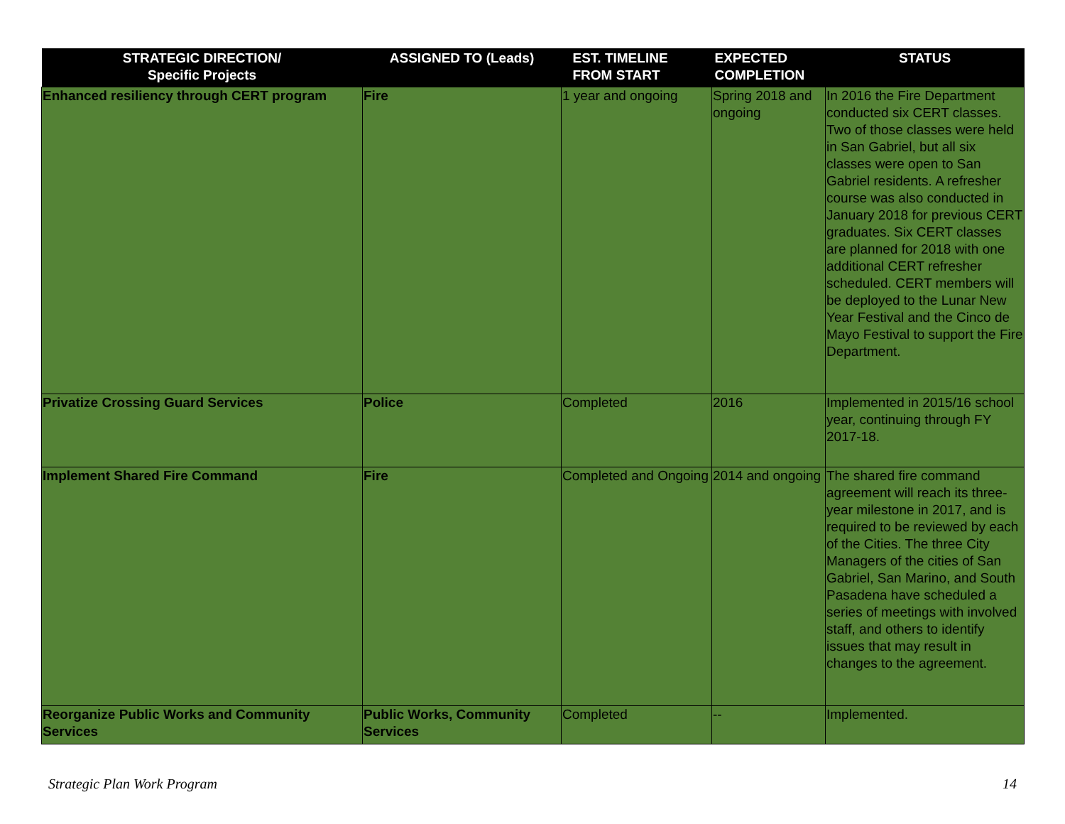| STRATEGIC DIRECTION/ Specific Projects | ASSIGNED TO (Leads) | EST. TIMELINE FROM START | EXPECTED COMPLETION | STATUS |
| --- | --- | --- | --- | --- |
| Enhanced resiliency through CERT program | Fire | 1 year and ongoing | Spring 2018 and ongoing | In 2016 the Fire Department conducted six CERT classes. Two of those classes were held in San Gabriel, but all six classes were open to San Gabriel residents. A refresher course was also conducted in January 2018 for previous CERT graduates. Six CERT classes are planned for 2018 with one additional CERT refresher scheduled. CERT members will be deployed to the Lunar New Year Festival and the Cinco de Mayo Festival to support the Fire Department. |
| Privatize Crossing Guard Services | Police | Completed | 2016 | Implemented in 2015/16 school year, continuing through FY 2017-18. |
| Implement Shared Fire Command | Fire | Completed and Ongoing | 2014 and ongoing | The shared fire command agreement will reach its three-year milestone in 2017, and is required to be reviewed by each of the Cities. The three City Managers of the cities of San Gabriel, San Marino, and South Pasadena have scheduled a series of meetings with involved staff, and others to identify issues that may result in changes to the agreement. |
| Reorganize Public Works and Community Services | Public Works, Community Services | Completed | -- | Implemented. |
Strategic Plan Work Program 14